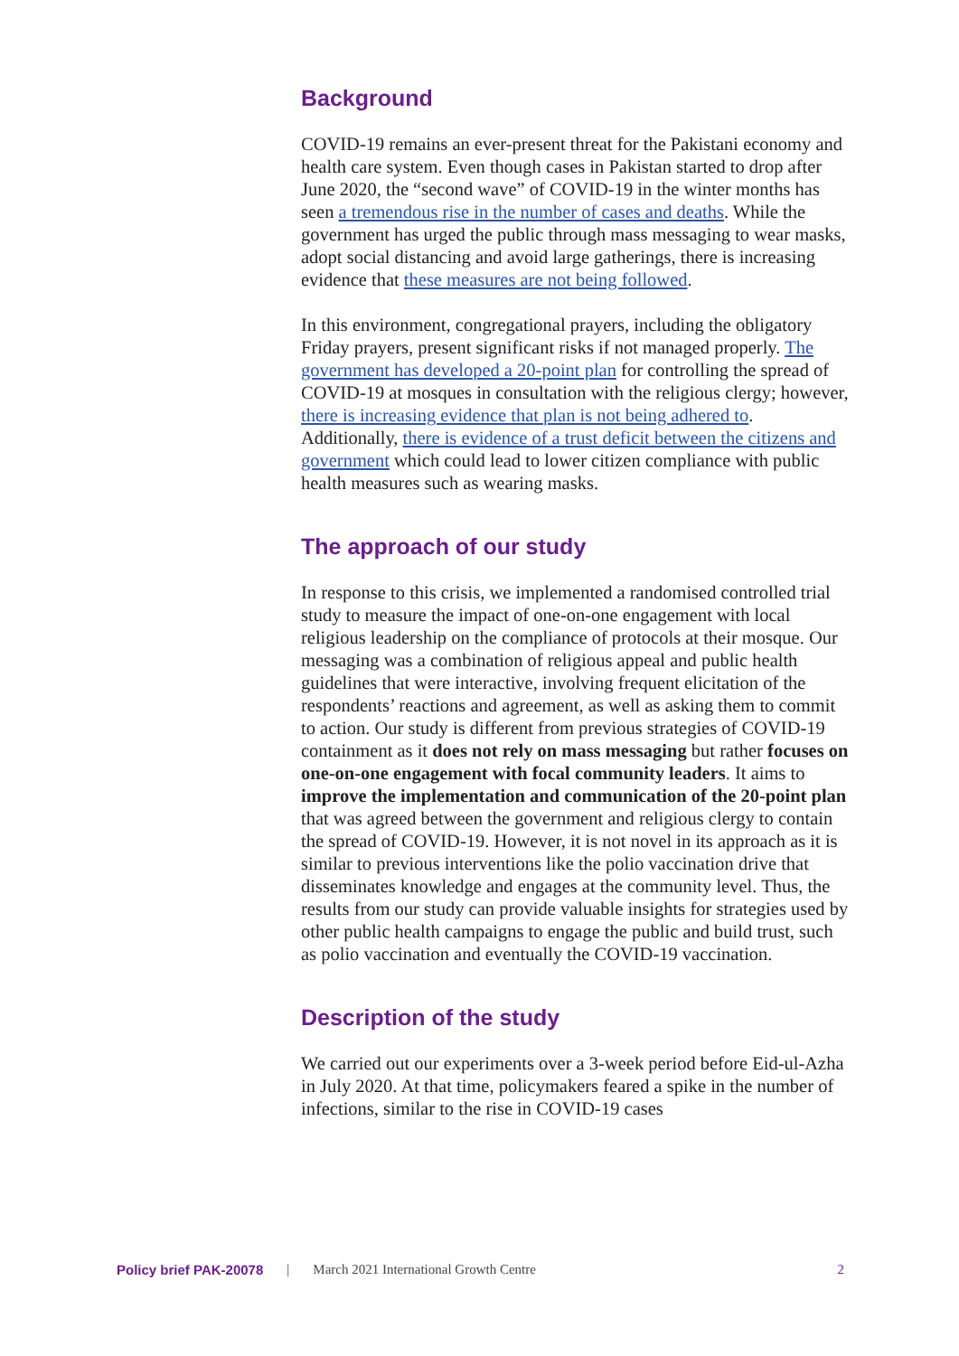Background
COVID-19 remains an ever-present threat for the Pakistani economy and health care system. Even though cases in Pakistan started to drop after June 2020, the “second wave” of COVID-19 in the winter months has seen a tremendous rise in the number of cases and deaths. While the government has urged the public through mass messaging to wear masks, adopt social distancing and avoid large gatherings, there is increasing evidence that these measures are not being followed.
In this environment, congregational prayers, including the obligatory Friday prayers, present significant risks if not managed properly. The government has developed a 20-point plan for controlling the spread of COVID-19 at mosques in consultation with the religious clergy; however, there is increasing evidence that plan is not being adhered to. Additionally, there is evidence of a trust deficit between the citizens and government which could lead to lower citizen compliance with public health measures such as wearing masks.
The approach of our study
In response to this crisis, we implemented a randomised controlled trial study to measure the impact of one-on-one engagement with local religious leadership on the compliance of protocols at their mosque. Our messaging was a combination of religious appeal and public health guidelines that were interactive, involving frequent elicitation of the respondents’ reactions and agreement, as well as asking them to commit to action. Our study is different from previous strategies of COVID-19 containment as it does not rely on mass messaging but rather focuses on one-on-one engagement with focal community leaders. It aims to improve the implementation and communication of the 20-point plan that was agreed between the government and religious clergy to contain the spread of COVID-19. However, it is not novel in its approach as it is similar to previous interventions like the polio vaccination drive that disseminates knowledge and engages at the community level. Thus, the results from our study can provide valuable insights for strategies used by other public health campaigns to engage the public and build trust, such as polio vaccination and eventually the COVID-19 vaccination.
Description of the study
We carried out our experiments over a 3-week period before Eid-ul-Azha in July 2020. At that time, policymakers feared a spike in the number of infections, similar to the rise in COVID-19 cases
Policy brief PAK-20078 | March 2021 International Growth Centre 2